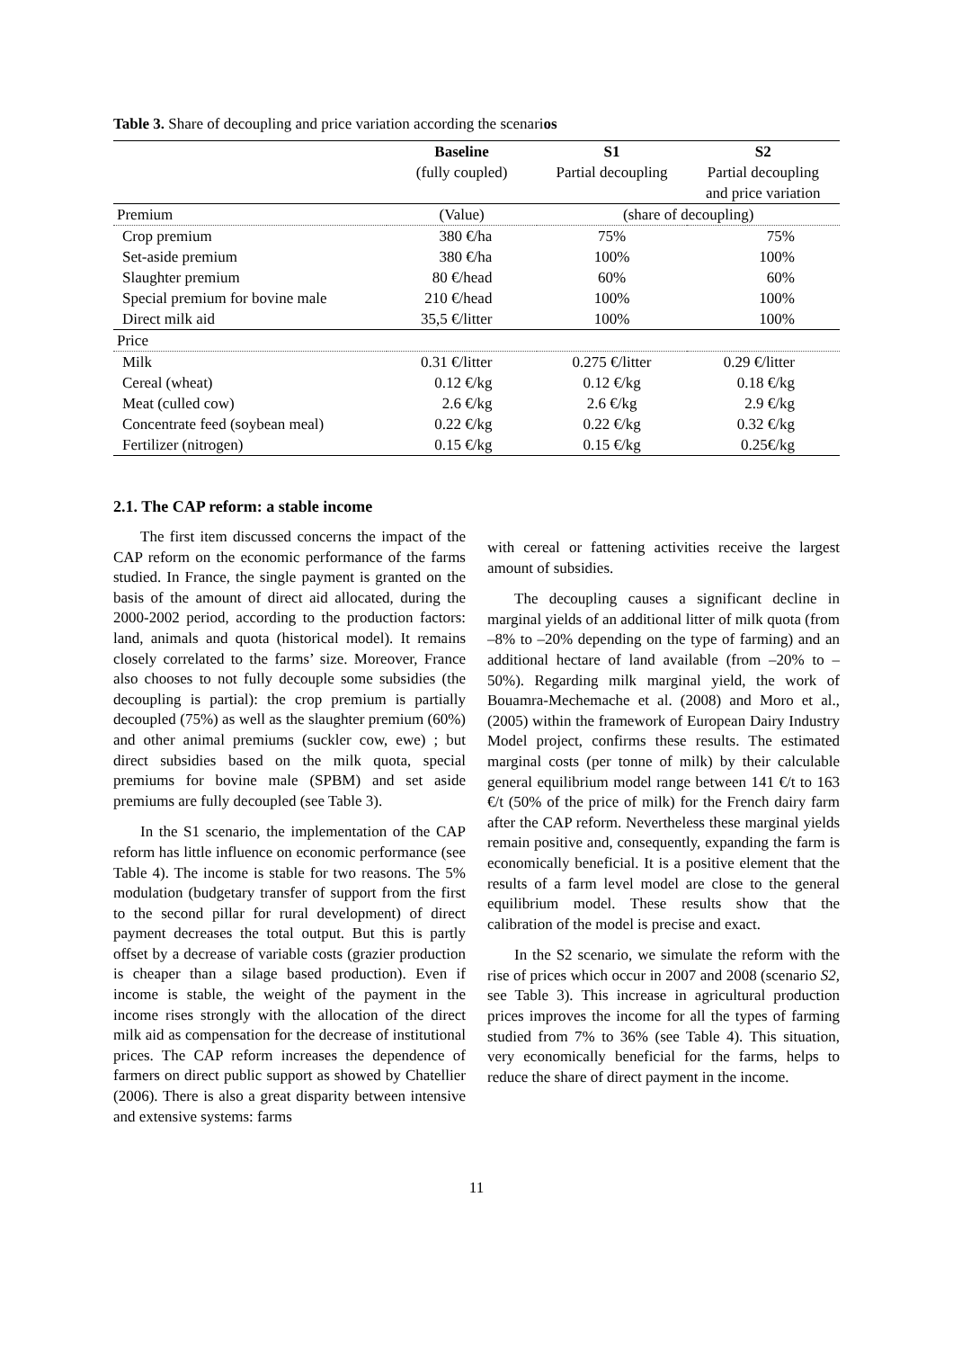Table 3. Share of decoupling and price variation according the scenarios
| | Baseline | S1 | S2 |
| --- | --- | --- | --- |
| | (fully coupled) | Partial decoupling | Partial decoupling |
| | | | and price variation |
| Premium | (Value) | (share of decoupling) | |
| Crop premium | 380 €/ha | 75% | 75% |
| Set-aside premium | 380 €/ha | 100% | 100% |
| Slaughter premium | 80 €/head | 60% | 60% |
| Special premium for bovine male | 210 €/head | 100% | 100% |
| Direct milk aid | 35,5 €/litter | 100% | 100% |
| Price | | | |
| Milk | 0.31 €/litter | 0.275 €/litter | 0.29 €/litter |
| Cereal (wheat) | 0.12 €/kg | 0.12 €/kg | 0.18 €/kg |
| Meat (culled cow) | 2.6 €/kg | 2.6 €/kg | 2.9 €/kg |
| Concentrate feed (soybean meal) | 0.22 €/kg | 0.22 €/kg | 0.32 €/kg |
| Fertilizer (nitrogen) | 0.15 €/kg | 0.15 €/kg | 0.25€/kg |
2.1. The CAP reform: a stable income
The first item discussed concerns the impact of the CAP reform on the economic performance of the farms studied. In France, the single payment is granted on the basis of the amount of direct aid allocated, during the 2000-2002 period, according to the production factors: land, animals and quota (historical model). It remains closely correlated to the farms’ size. Moreover, France also chooses to not fully decouple some subsidies (the decoupling is partial): the crop premium is partially decoupled (75%) as well as the slaughter premium (60%) and other animal premiums (suckler cow, ewe) ; but direct subsidies based on the milk quota, special premiums for bovine male (SPBM) and set aside premiums are fully decoupled (see Table 3).
In the S1 scenario, the implementation of the CAP reform has little influence on economic performance (see Table 4). The income is stable for two reasons. The 5% modulation (budgetary transfer of support from the first to the second pillar for rural development) of direct payment decreases the total output. But this is partly offset by a decrease of variable costs (grazier production is cheaper than a silage based production). Even if income is stable, the weight of the payment in the income rises strongly with the allocation of the direct milk aid as compensation for the decrease of institutional prices. The CAP reform increases the dependence of farmers on direct public support as showed by Chatellier (2006). There is also a great disparity between intensive and extensive systems: farms
with cereal or fattening activities receive the largest amount of subsidies.
The decoupling causes a significant decline in marginal yields of an additional litter of milk quota (from –8% to –20% depending on the type of farming) and an additional hectare of land available (from –20% to –50%). Regarding milk marginal yield, the work of Bouamra-Mechemache et al. (2008) and Moro et al., (2005) within the framework of European Dairy Industry Model project, confirms these results. The estimated marginal costs (per tonne of milk) by their calculable general equilibrium model range between 141 €/t to 163 €/t (50% of the price of milk) for the French dairy farm after the CAP reform. Nevertheless these marginal yields remain positive and, consequently, expanding the farm is economically beneficial. It is a positive element that the results of a farm level model are close to the general equilibrium model. These results show that the calibration of the model is precise and exact.
In the S2 scenario, we simulate the reform with the rise of prices which occur in 2007 and 2008 (scenario S2, see Table 3). This increase in agricultural production prices improves the income for all the types of farming studied from 7% to 36% (see Table 4). This situation, very economically beneficial for the farms, helps to reduce the share of direct payment in the income.
11